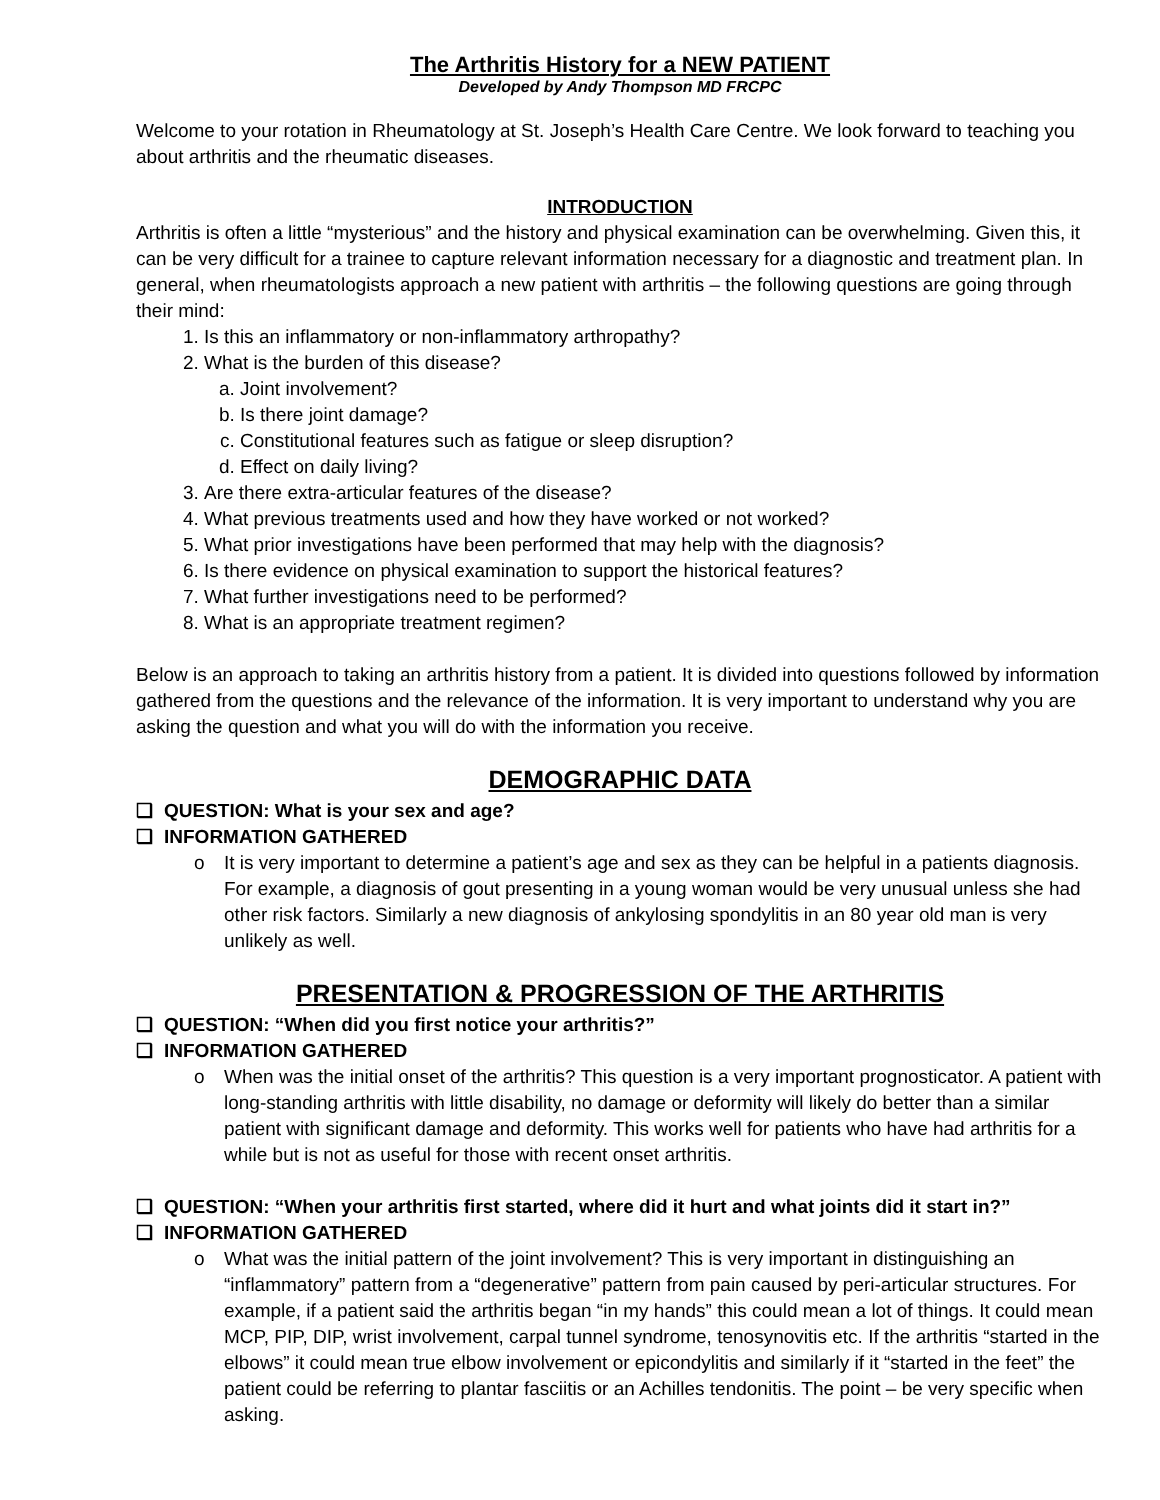The Arthritis History for a NEW PATIENT
Developed by Andy Thompson MD FRCPC
Welcome to your rotation in Rheumatology at St. Joseph’s Health Care Centre. We look forward to teaching you about arthritis and the rheumatic diseases.
INTRODUCTION
Arthritis is often a little “mysterious” and the history and physical examination can be overwhelming. Given this, it can be very difficult for a trainee to capture relevant information necessary for a diagnostic and treatment plan. In general, when rheumatologists approach a new patient with arthritis – the following questions are going through their mind:
1. Is this an inflammatory or non-inflammatory arthropathy?
2. What is the burden of this disease?
a. Joint involvement?
b. Is there joint damage?
c. Constitutional features such as fatigue or sleep disruption?
d. Effect on daily living?
3. Are there extra-articular features of the disease?
4. What previous treatments used and how they have worked or not worked?
5. What prior investigations have been performed that may help with the diagnosis?
6. Is there evidence on physical examination to support the historical features?
7. What further investigations need to be performed?
8. What is an appropriate treatment regimen?
Below is an approach to taking an arthritis history from a patient. It is divided into questions followed by information gathered from the questions and the relevance of the information. It is very important to understand why you are asking the question and what you will do with the information you receive.
DEMOGRAPHIC DATA
❑ QUESTION: What is your sex and age?
❑ INFORMATION GATHERED
o It is very important to determine a patient’s age and sex as they can be helpful in a patients diagnosis. For example, a diagnosis of gout presenting in a young woman would be very unusual unless she had other risk factors. Similarly a new diagnosis of ankylosing spondylitis in an 80 year old man is very unlikely as well.
PRESENTATION & PROGRESSION OF THE ARTHRITIS
❑ QUESTION: “When did you first notice your arthritis?”
❑ INFORMATION GATHERED
o When was the initial onset of the arthritis? This question is a very important prognosticator. A patient with long-standing arthritis with little disability, no damage or deformity will likely do better than a similar patient with significant damage and deformity. This works well for patients who have had arthritis for a while but is not as useful for those with recent onset arthritis.
❑ QUESTION: “When your arthritis first started, where did it hurt and what joints did it start in?”
❑ INFORMATION GATHERED
o What was the initial pattern of the joint involvement? This is very important in distinguishing an “inflammatory” pattern from a “degenerative” pattern from pain caused by peri-articular structures. For example, if a patient said the arthritis began “in my hands” this could mean a lot of things. It could mean MCP, PIP, DIP, wrist involvement, carpal tunnel syndrome, tenosynovitis etc. If the arthritis “started in the elbows” it could mean true elbow involvement or epicondylitis and similarly if it “started in the feet” the patient could be referring to plantar fasciitis or an Achilles tendonitis. The point – be very specific when asking.